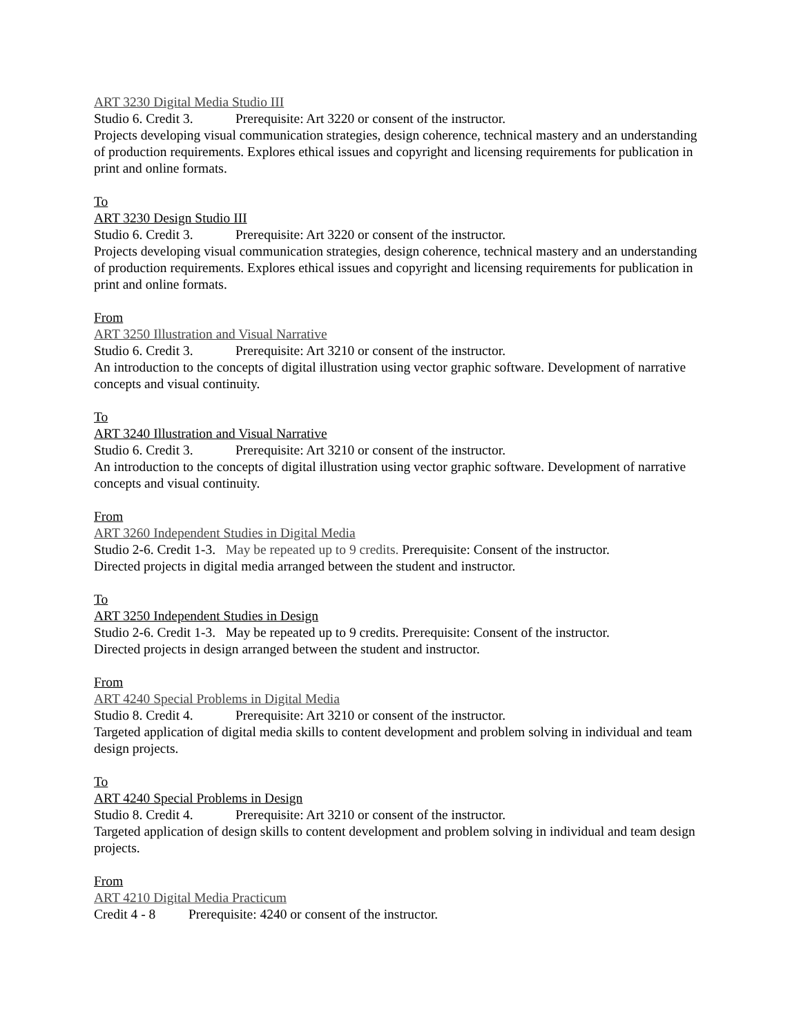ART 3230 Digital Media Studio III
Studio 6. Credit 3. Prerequisite: Art 3220 or consent of the instructor.
Projects developing visual communication strategies, design coherence, technical mastery and an understanding of production requirements. Explores ethical issues and copyright and licensing requirements for publication in print and online formats.
To
ART 3230 Design Studio III
Studio 6. Credit 3. Prerequisite: Art 3220 or consent of the instructor.
Projects developing visual communication strategies, design coherence, technical mastery and an understanding of production requirements. Explores ethical issues and copyright and licensing requirements for publication in print and online formats.
From
ART 3250 Illustration and Visual Narrative
Studio 6. Credit 3. Prerequisite: Art 3210 or consent of the instructor.
An introduction to the concepts of digital illustration using vector graphic software. Development of narrative concepts and visual continuity.
To
ART 3240 Illustration and Visual Narrative
Studio 6. Credit 3. Prerequisite: Art 3210 or consent of the instructor.
An introduction to the concepts of digital illustration using vector graphic software. Development of narrative concepts and visual continuity.
From
ART 3260 Independent Studies in Digital Media
Studio 2-6. Credit 1-3. May be repeated up to 9 credits. Prerequisite: Consent of the instructor.
Directed projects in digital media arranged between the student and instructor.
To
ART 3250 Independent Studies in Design
Studio 2-6. Credit 1-3. May be repeated up to 9 credits. Prerequisite: Consent of the instructor.
Directed projects in design arranged between the student and instructor.
From
ART 4240 Special Problems in Digital Media
Studio 8. Credit 4. Prerequisite: Art 3210 or consent of the instructor.
Targeted application of digital media skills to content development and problem solving in individual and team design projects.
To
ART 4240 Special Problems in Design
Studio 8. Credit 4. Prerequisite: Art 3210 or consent of the instructor.
Targeted application of design skills to content development and problem solving in individual and team design projects.
From
ART 4210 Digital Media Practicum
Credit 4 - 8 Prerequisite: 4240 or consent of the instructor.